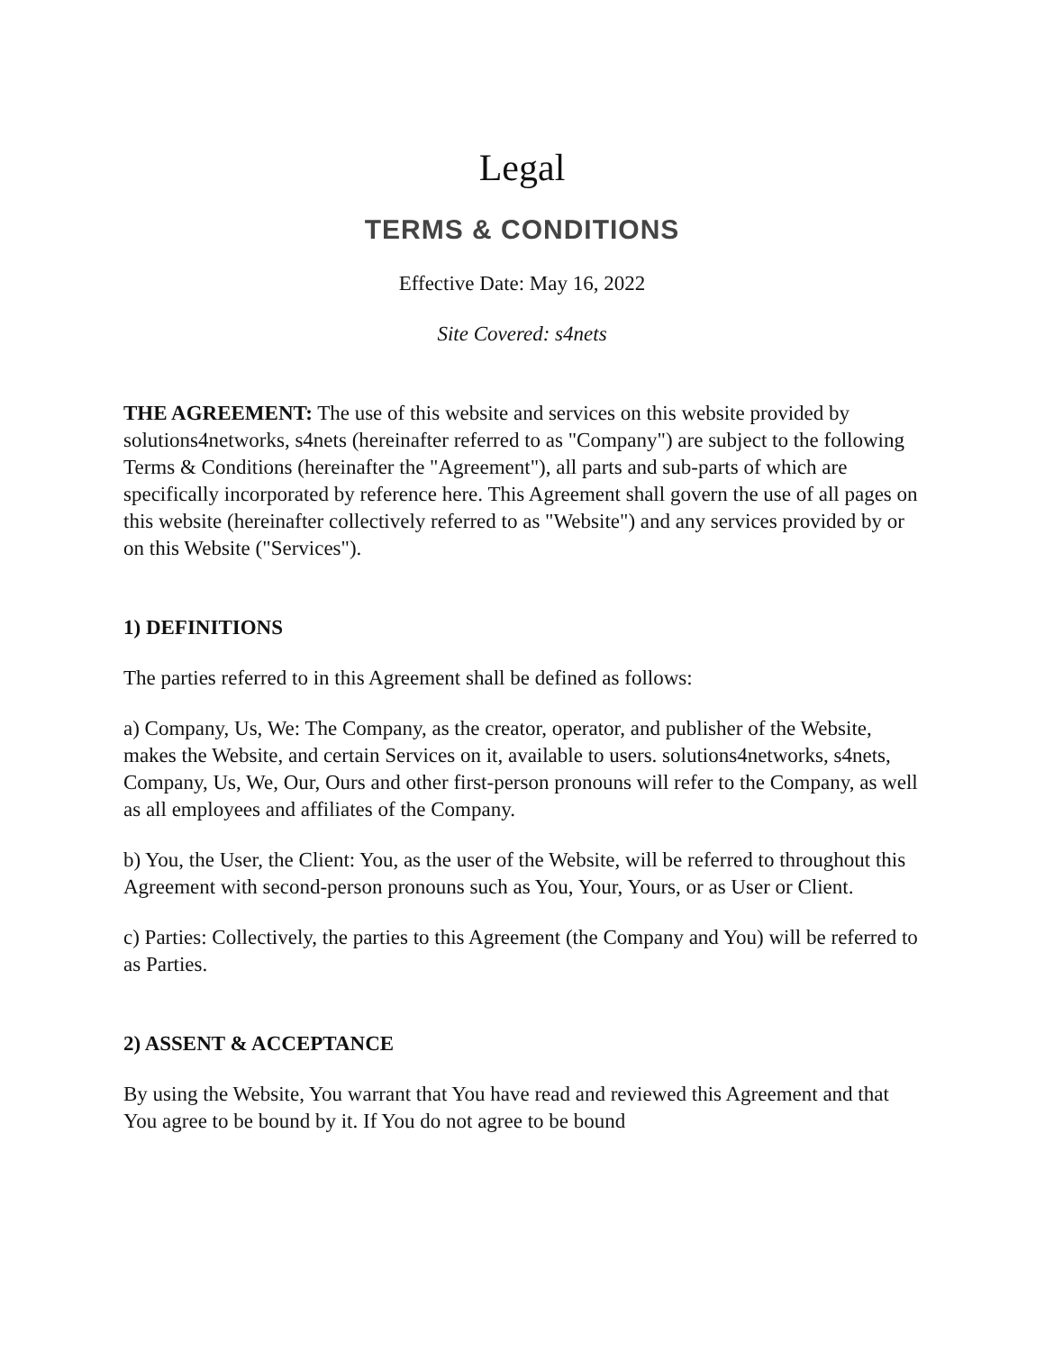Legal
TERMS & CONDITIONS
Effective Date: May 16, 2022
Site Covered: s4nets
THE AGREEMENT: The use of this website and services on this website provided by solutions4networks, s4nets (hereinafter referred to as "Company") are subject to the following Terms & Conditions (hereinafter the "Agreement"), all parts and sub-parts of which are specifically incorporated by reference here. This Agreement shall govern the use of all pages on this website (hereinafter collectively referred to as "Website") and any services provided by or on this Website ("Services").
1) DEFINITIONS
The parties referred to in this Agreement shall be defined as follows:
a) Company, Us, We: The Company, as the creator, operator, and publisher of the Website, makes the Website, and certain Services on it, available to users. solutions4networks, s4nets, Company, Us, We, Our, Ours and other first-person pronouns will refer to the Company, as well as all employees and affiliates of the Company.
b) You, the User, the Client: You, as the user of the Website, will be referred to throughout this Agreement with second-person pronouns such as You, Your, Yours, or as User or Client.
c) Parties: Collectively, the parties to this Agreement (the Company and You) will be referred to as Parties.
2) ASSENT & ACCEPTANCE
By using the Website, You warrant that You have read and reviewed this Agreement and that You agree to be bound by it. If You do not agree to be bound